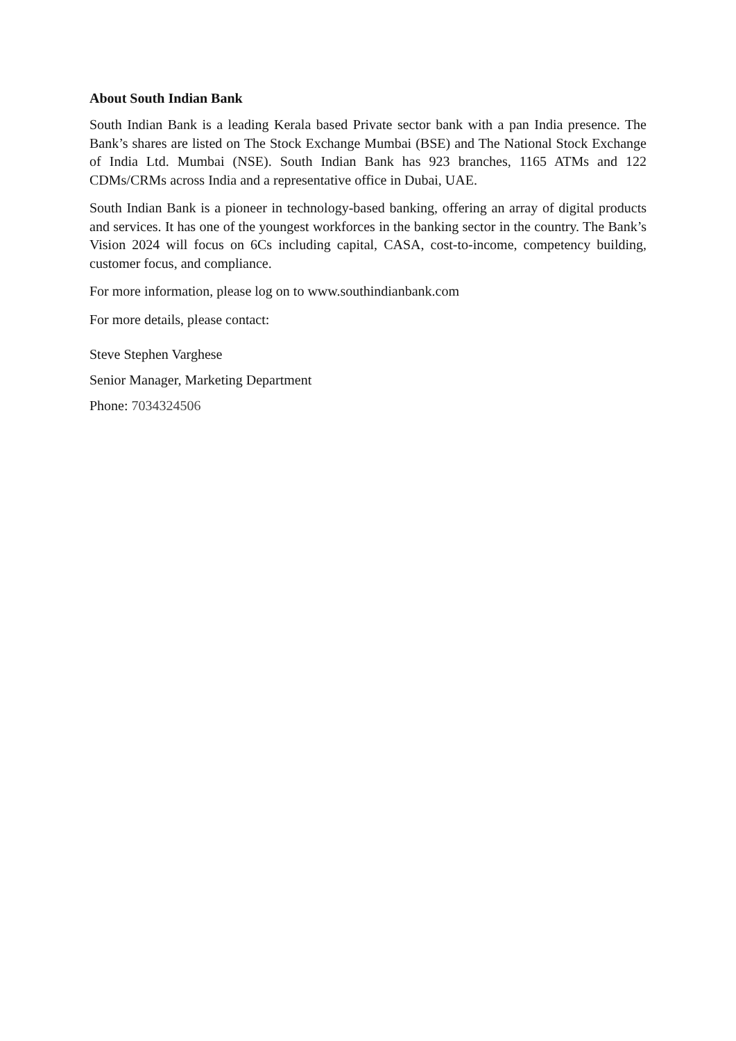About South Indian Bank
South Indian Bank is a leading Kerala based Private sector bank with a pan India presence. The Bank’s shares are listed on The Stock Exchange Mumbai (BSE) and The National Stock Exchange of India Ltd. Mumbai (NSE). South Indian Bank has 923 branches, 1165 ATMs and 122 CDMs/CRMs across India and a representative office in Dubai, UAE.
South Indian Bank is a pioneer in technology-based banking, offering an array of digital products and services. It has one of the youngest workforces in the banking sector in the country. The Bank’s Vision 2024 will focus on 6Cs including capital, CASA, cost-to-income, competency building, customer focus, and compliance.
For more information, please log on to www.southindianbank.com
For more details, please contact:
Steve Stephen Varghese
Senior Manager, Marketing Department
Phone: 7034324506